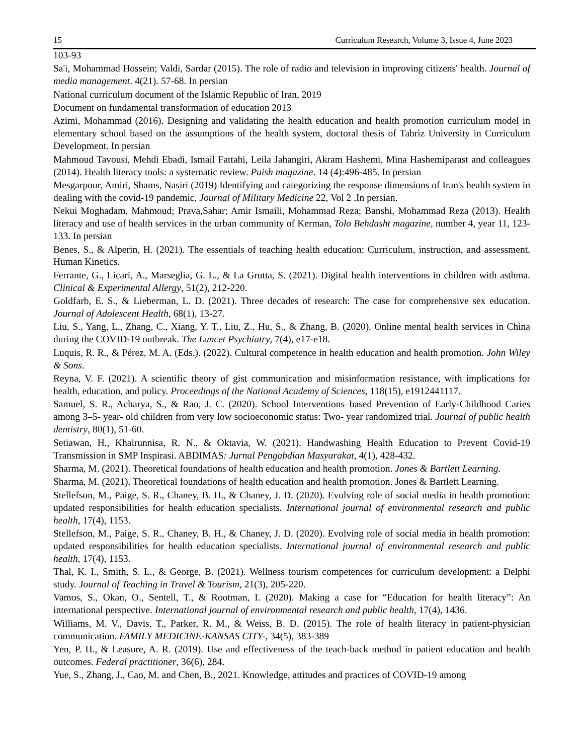15 Curriculum Research, Volume 3, Issue 4, June 2023
103-93
Sa'i, Mohammad Hossein; Valdi, Sardar (2015). The role of radio and television in improving citizens' health. Journal of media management. 4(21). 57-68. In persian
National curriculum document of the Islamic Republic of Iran, 2019
Document on fundamental transformation of education 2013
Azimi, Mohammad (2016). Designing and validating the health education and health promotion curriculum model in elementary school based on the assumptions of the health system, doctoral thesis of Tabriz University in Curriculum Development. In persian
Mahmoud Tavousi, Mehdi Ebadi, Ismail Fattahi, Leila Jahangiri, Akram Hashemi, Mina Hashemiparast and colleagues (2014). Health literacy tools: a systematic review. Paish magazine. 14 (4):496-485. In persian
Mesgarpour, Amiri, Shams, Nasiri (2019) Identifying and categorizing the response dimensions of Iran's health system in dealing with the covid-19 pandemic, Journal of Military Medicine 22, Vol 2 .In persian.
Nekui Moghadam, Mahmoud; Prava,Sahar; Amir Ismaili, Mohammad Reza; Banshi, Mohammad Reza (2013). Health literacy and use of health services in the urban community of Kerman, Tolo Behdasht magazine, number 4, year 11, 123-133. In persian
Benes, S., & Alperin, H. (2021). The essentials of teaching health education: Curriculum, instruction, and assessment. Human Kinetics.
Ferrante, G., Licari, A., Marseglia, G. L., & La Grutta, S. (2021). Digital health interventions in children with asthma. Clinical & Experimental Allergy, 51(2), 212-220.
Goldfarb, E. S., & Lieberman, L. D. (2021). Three decades of research: The case for comprehensive sex education. Journal of Adolescent Health, 68(1), 13-27.
Liu, S., Yang, L., Zhang, C., Xiang, Y. T., Liu, Z., Hu, S., & Zhang, B. (2020). Online mental health services in China during the COVID-19 outbreak. The Lancet Psychiatry, 7(4), e17-e18.
Luquis, R. R., & Pérez, M. A. (Eds.). (2022). Cultural competence in health education and health promotion. John Wiley & Sons.
Reyna, V. F. (2021). A scientific theory of gist communication and misinformation resistance, with implications for health, education, and policy. Proceedings of the National Academy of Sciences, 118(15), e1912441117.
Samuel, S. R., Acharya, S., & Rao, J. C. (2020). School Interventions–based Prevention of Early-Childhood Caries among 3–5- year- old children from very low socioeconomic status: Two- year randomized trial. Journal of public health dentistry, 80(1), 51-60.
Setiawan, H., Khairunnisa, R. N., & Oktavia, W. (2021). Handwashing Health Education to Prevent Covid-19 Transmission in SMP Inspirasi. ABDIMAS: Jurnal Pengabdian Masyarakat, 4(1), 428-432.
Sharma, M. (2021). Theoretical foundations of health education and health promotion. Jones & Bartlett Learning.
Sharma, M. (2021). Theoretical foundations of health education and health promotion. Jones & Bartlett Learning.
Stellefson, M., Paige, S. R., Chaney, B. H., & Chaney, J. D. (2020). Evolving role of social media in health promotion: updated responsibilities for health education specialists. International journal of environmental research and public health, 17(4), 1153.
Stellefson, M., Paige, S. R., Chaney, B. H., & Chaney, J. D. (2020). Evolving role of social media in health promotion: updated responsibilities for health education specialists. International journal of environmental research and public health, 17(4), 1153.
Thal, K. I., Smith, S. L., & George, B. (2021). Wellness tourism competences for curriculum development: a Delphi study. Journal of Teaching in Travel & Tourism, 21(3), 205-220.
Vamos, S., Okan, O., Sentell, T., & Rootman, I. (2020). Making a case for “Education for health literacy”: An international perspective. International journal of environmental research and public health, 17(4), 1436.
Williams, M. V., Davis, T., Parker, R. M., & Weiss, B. D. (2015). The role of health literacy in patient-physician communication. FAMILY MEDICINE-KANSAS CITY-, 34(5), 383-389
Yen, P. H., & Leasure, A. R. (2019). Use and effectiveness of the teach-back method in patient education and health outcomes. Federal practitioner, 36(6), 284.
Yue, S., Zhang, J., Cao, M. and Chen, B., 2021. Knowledge, attitudes and practices of COVID-19 among